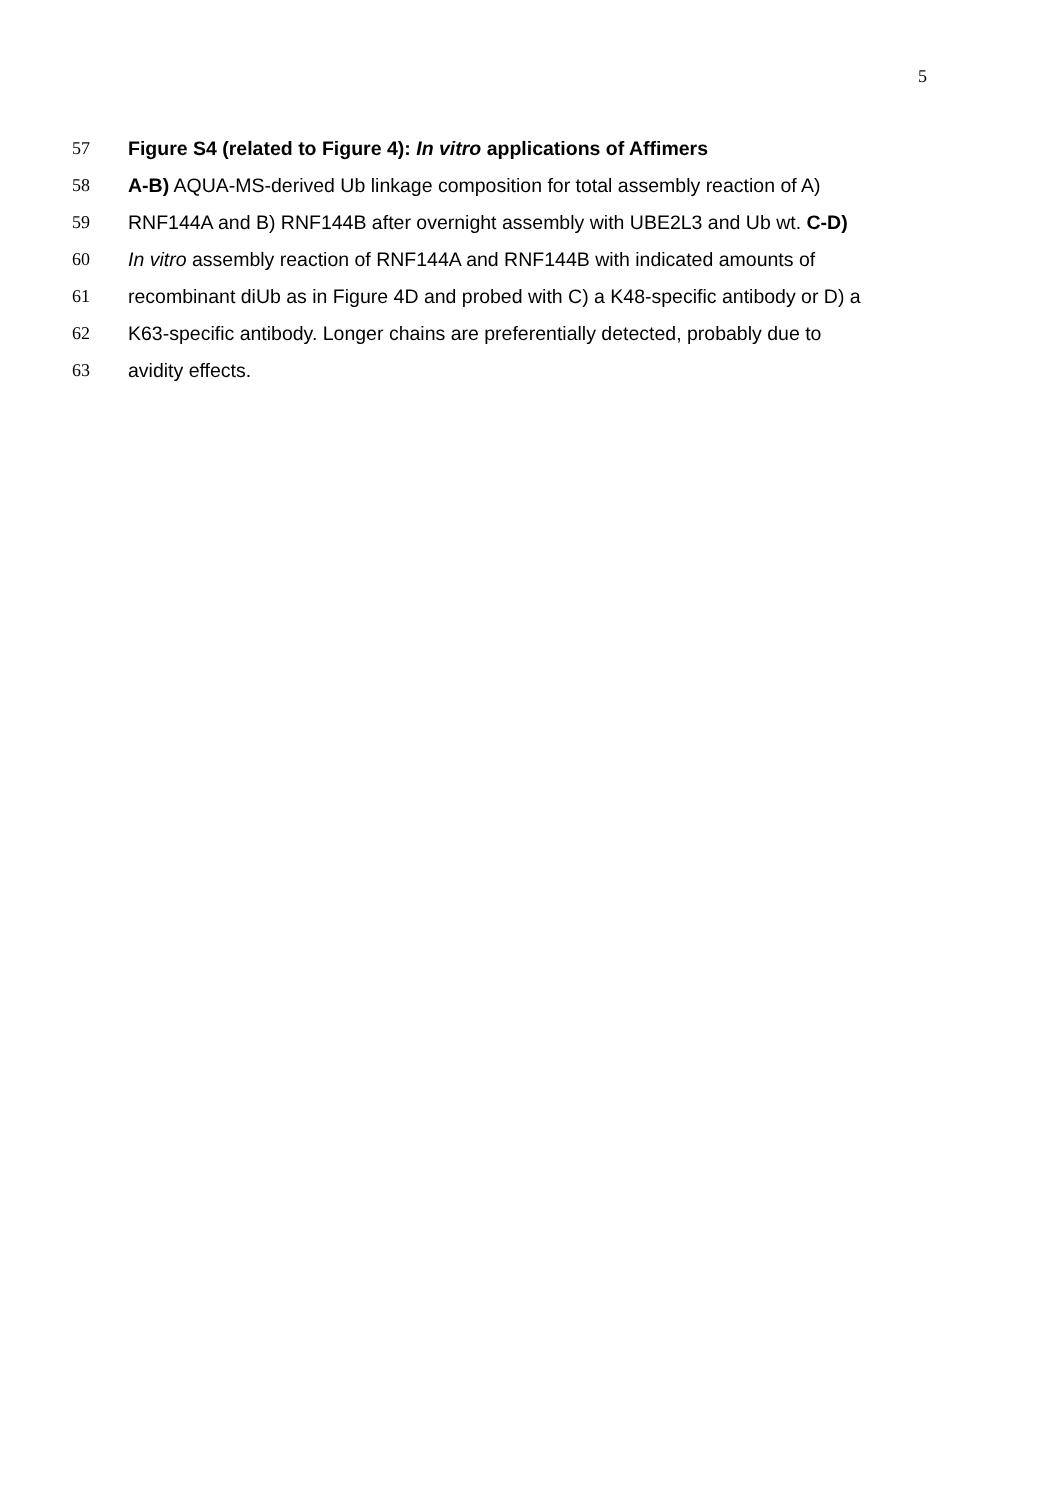5
57 Figure S4 (related to Figure 4): In vitro applications of Affimers
58 A-B) AQUA-MS-derived Ub linkage composition for total assembly reaction of A)
59 RNF144A and B) RNF144B after overnight assembly with UBE2L3 and Ub wt. C-D)
60 In vitro assembly reaction of RNF144A and RNF144B with indicated amounts of
61 recombinant diUb as in Figure 4D and probed with C) a K48-specific antibody or D) a
62 K63-specific antibody. Longer chains are preferentially detected, probably due to
63 avidity effects.